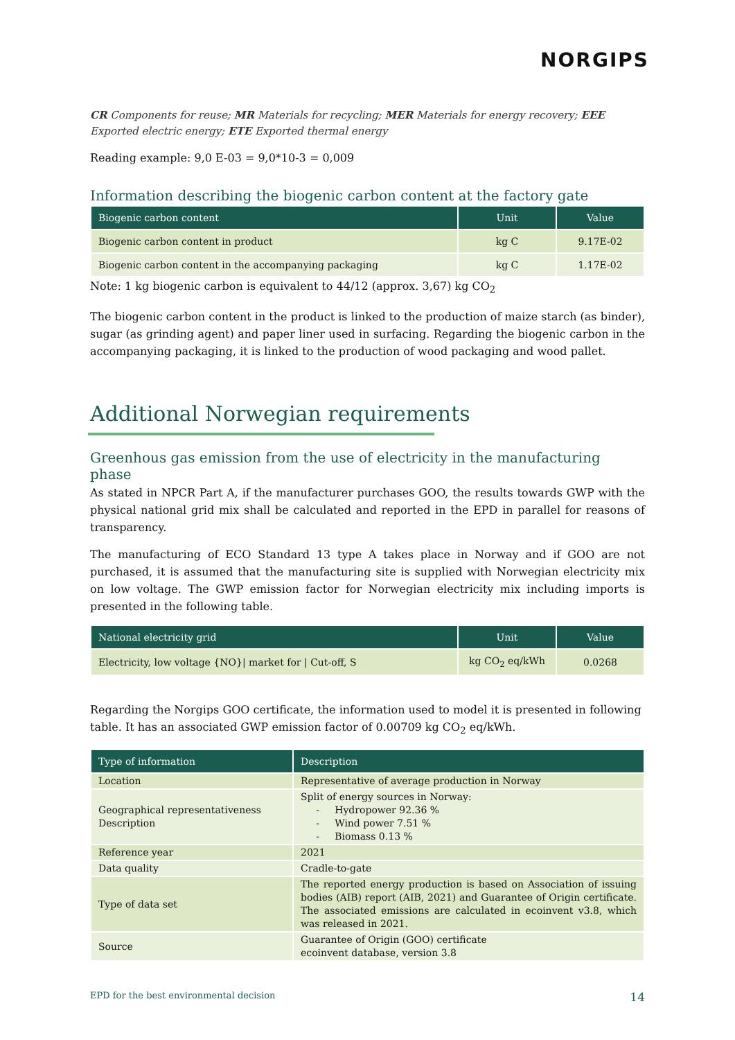NORGIPS
CR Components for reuse; MR Materials for recycling; MER Materials for energy recovery; EEE Exported electric energy; ETE Exported thermal energy
Reading example: 9,0 E-03 = 9,0*10-3 = 0,009
Information describing the biogenic carbon content at the factory gate
| Biogenic carbon content | Unit | Value |
| --- | --- | --- |
| Biogenic carbon content in product | kg C | 9.17E-02 |
| Biogenic carbon content in the accompanying packaging | kg C | 1.17E-02 |
Note: 1 kg biogenic carbon is equivalent to 44/12 (approx. 3,67) kg CO<sub>2</sub>
The biogenic carbon content in the product is linked to the production of maize starch (as binder), sugar (as grinding agent) and paper liner used in surfacing. Regarding the biogenic carbon in the accompanying packaging, it is linked to the production of wood packaging and wood pallet.
Additional Norwegian requirements
Greenhous gas emission from the use of electricity in the manufacturing phase
As stated in NPCR Part A, if the manufacturer purchases GOO, the results towards GWP with the physical national grid mix shall be calculated and reported in the EPD in parallel for reasons of transparency.
The manufacturing of ECO Standard 13 type A takes place in Norway and if GOO are not purchased, it is assumed that the manufacturing site is supplied with Norwegian electricity mix on low voltage. The GWP emission factor for Norwegian electricity mix including imports is presented in the following table.
| National electricity grid | Unit | Value |
| --- | --- | --- |
| Electricity, low voltage {NO}/ market for / Cut-off, S | kg CO<sub>2</sub> eq/kWh | 0.0268 |
Regarding the Norgips GOO certificate, the information used to model it is presented in following table. It has an associated GWP emission factor of 0.00709 kg CO<sub>2</sub> eq/kWh.
| Type of information | Description |
| --- | --- |
| Location | Representative of average production in Norway |
| Geographical representativeness Description | Split of energy sources in Norway: - Hydropower 92.36 % - Wind power 7.51 % - Biomass 0.13 % |
| Reference year | 2021 |
| Data quality | Cradle-to-gate |
| Type of data set | The reported energy production is based on Association of issuing bodies (AIB) report (AIB, 2021) and Guarantee of Origin certificate. The associated emissions are calculated in ecoinvent v3.8, which was released in 2021. |
| Source | Guarantee of Origin (GOO) certificate ecoinvent database, version 3.8 |
EPD for the best environmental decision 14